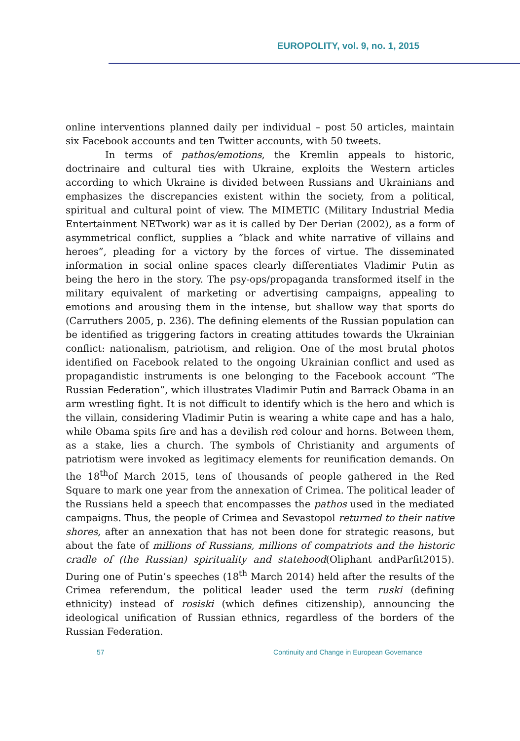EUROPOLITY, vol. 9, no. 1, 2015
online interventions planned daily per individual – post 50 articles, maintain six Facebook accounts and ten Twitter accounts, with 50 tweets.
In terms of pathos/emotions, the Kremlin appeals to historic, doctrinaire and cultural ties with Ukraine, exploits the Western articles according to which Ukraine is divided between Russians and Ukrainians and emphasizes the discrepancies existent within the society, from a political, spiritual and cultural point of view. The MIMETIC (Military Industrial Media Entertainment NETwork) war as it is called by Der Derian (2002), as a form of asymmetrical conflict, supplies a “black and white narrative of villains and heroes”, pleading for a victory by the forces of virtue. The disseminated information in social online spaces clearly differentiates Vladimir Putin as being the hero in the story. The psy-ops/propaganda transformed itself in the military equivalent of marketing or advertising campaigns, appealing to emotions and arousing them in the intense, but shallow way that sports do (Carruthers 2005, p. 236). The defining elements of the Russian population can be identified as triggering factors in creating attitudes towards the Ukrainian conflict: nationalism, patriotism, and religion. One of the most brutal photos identified on Facebook related to the ongoing Ukrainian conflict and used as propagandistic instruments is one belonging to the Facebook account “The Russian Federation”, which illustrates Vladimir Putin and Barrack Obama in an arm wrestling fight. It is not difficult to identify which is the hero and which is the villain, considering Vladimir Putin is wearing a white cape and has a halo, while Obama spits fire and has a devilish red colour and horns. Between them, as a stake, lies a church. The symbols of Christianity and arguments of patriotism were invoked as legitimacy elements for reunification demands. On the 18<sup>th</sup>of March 2015, tens of thousands of people gathered in the Red Square to mark one year from the annexation of Crimea. The political leader of the Russians held a speech that encompasses the pathos used in the mediated campaigns. Thus, the people of Crimea and Sevastopol returned to their native shores, after an annexation that has not been done for strategic reasons, but about the fate of millions of Russians, millions of compatriots and the historic cradle of (the Russian) spirituality and statehood(Oliphant andParfit2015). During one of Putin’s speeches (18<sup>th</sup> March 2014) held after the results of the Crimea referendum, the political leader used the term ruski (defining ethnicity) instead of rosiski (which defines citizenship), announcing the ideological unification of Russian ethnics, regardless of the borders of the Russian Federation.
57 Continuity and Change in European Governance